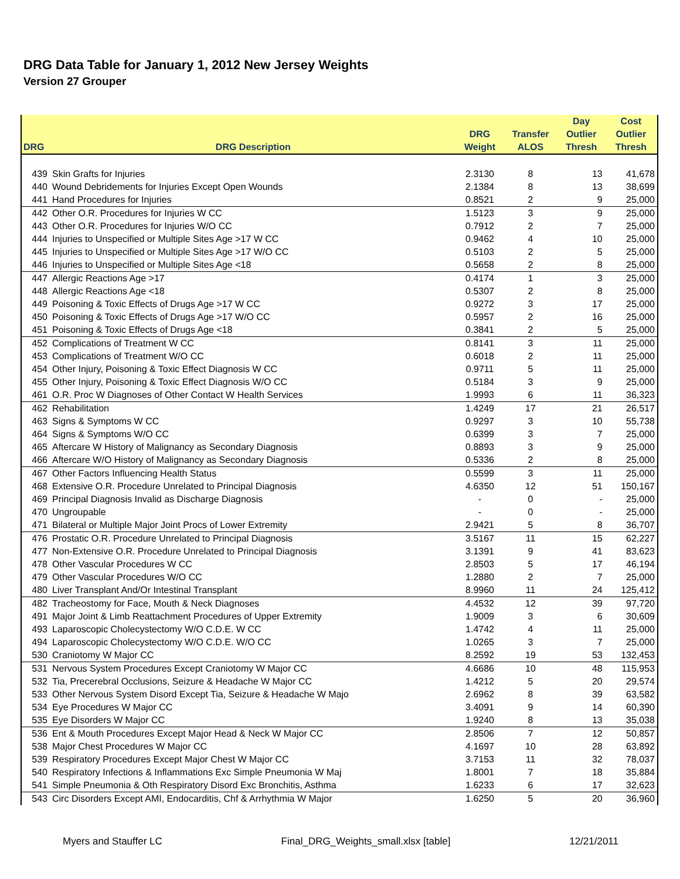DRG Data Table for January 1, 2012 New Jersey Weights
Version 27 Grouper
| | | | | Day | Cost |
| --- | --- | --- | --- | --- | --- |
| | | DRG | Transfer | Outlier | Outlier |
| DRG | DRG Description | Weight | ALOS | Thresh | Thresh |
| 439 | Skin Grafts for Injuries | 2.3130 | 8 | 13 | 41,678 |
| 440 | Wound Debridements for Injuries Except Open Wounds | 2.1384 | 8 | 13 | 38,699 |
| 441 | Hand Procedures for Injuries | 0.8521 | 2 | 9 | 25,000 |
| 442 | Other O.R. Procedures for Injuries W CC | 1.5123 | 3 | 9 | 25,000 |
| 443 | Other O.R. Procedures for Injuries W/O CC | 0.7912 | 2 | 7 | 25,000 |
| 444 | Injuries to Unspecified or Multiple Sites Age >17 W CC | 0.9462 | 4 | 10 | 25,000 |
| 445 | Injuries to Unspecified or Multiple Sites Age >17 W/O CC | 0.5103 | 2 | 5 | 25,000 |
| 446 | Injuries to Unspecified or Multiple Sites Age <18 | 0.5658 | 2 | 8 | 25,000 |
| 447 | Allergic Reactions Age >17 | 0.4174 | 1 | 3 | 25,000 |
| 448 | Allergic Reactions Age <18 | 0.5307 | 2 | 8 | 25,000 |
| 449 | Poisoning & Toxic Effects of Drugs Age >17 W CC | 0.9272 | 3 | 17 | 25,000 |
| 450 | Poisoning & Toxic Effects of Drugs Age >17 W/O CC | 0.5957 | 2 | 16 | 25,000 |
| 451 | Poisoning & Toxic Effects of Drugs Age <18 | 0.3841 | 2 | 5 | 25,000 |
| 452 | Complications of Treatment W CC | 0.8141 | 3 | 11 | 25,000 |
| 453 | Complications of Treatment W/O CC | 0.6018 | 2 | 11 | 25,000 |
| 454 | Other Injury, Poisoning & Toxic Effect Diagnosis W CC | 0.9711 | 5 | 11 | 25,000 |
| 455 | Other Injury, Poisoning & Toxic Effect Diagnosis W/O CC | 0.5184 | 3 | 9 | 25,000 |
| 461 | O.R. Proc W Diagnoses of Other Contact W Health Services | 1.9993 | 6 | 11 | 36,323 |
| 462 | Rehabilitation | 1.4249 | 17 | 21 | 26,517 |
| 463 | Signs & Symptoms W CC | 0.9297 | 3 | 10 | 55,738 |
| 464 | Signs & Symptoms W/O CC | 0.6399 | 3 | 7 | 25,000 |
| 465 | Aftercare W History of Malignancy as Secondary Diagnosis | 0.8893 | 3 | 9 | 25,000 |
| 466 | Aftercare W/O History of Malignancy as Secondary Diagnosis | 0.5336 | 2 | 8 | 25,000 |
| 467 | Other Factors Influencing Health Status | 0.5599 | 3 | 11 | 25,000 |
| 468 | Extensive O.R. Procedure Unrelated to Principal Diagnosis | 4.6350 | 12 | 51 | 150,167 |
| 469 | Principal Diagnosis Invalid as Discharge Diagnosis | - | 0 | - | 25,000 |
| 470 | Ungroupable | - | 0 | - | 25,000 |
| 471 | Bilateral or Multiple Major Joint Procs of Lower Extremity | 2.9421 | 5 | 8 | 36,707 |
| 476 | Prostatic O.R. Procedure Unrelated to Principal Diagnosis | 3.5167 | 11 | 15 | 62,227 |
| 477 | Non-Extensive O.R. Procedure Unrelated to Principal Diagnosis | 3.1391 | 9 | 41 | 83,623 |
| 478 | Other Vascular Procedures W CC | 2.8503 | 5 | 17 | 46,194 |
| 479 | Other Vascular Procedures W/O CC | 1.2880 | 2 | 7 | 25,000 |
| 480 | Liver Transplant And/Or Intestinal Transplant | 8.9960 | 11 | 24 | 125,412 |
| 482 | Tracheostomy for Face, Mouth & Neck Diagnoses | 4.4532 | 12 | 39 | 97,720 |
| 491 | Major Joint & Limb Reattachment Procedures of Upper Extremity | 1.9009 | 3 | 6 | 30,609 |
| 493 | Laparoscopic Cholecystectomy W/O C.D.E. W CC | 1.4742 | 4 | 11 | 25,000 |
| 494 | Laparoscopic Cholecystectomy W/O C.D.E. W/O CC | 1.0265 | 3 | 7 | 25,000 |
| 530 | Craniotomy W Major CC | 8.2592 | 19 | 53 | 132,453 |
| 531 | Nervous System Procedures Except Craniotomy W Major CC | 4.6686 | 10 | 48 | 115,953 |
| 532 | Tia, Precerebral Occlusions, Seizure & Headache W Major CC | 1.4212 | 5 | 20 | 29,574 |
| 533 | Other Nervous System Disord Except Tia, Seizure & Headache W Majo | 2.6962 | 8 | 39 | 63,582 |
| 534 | Eye Procedures W Major CC | 3.4091 | 9 | 14 | 60,390 |
| 535 | Eye Disorders W Major CC | 1.9240 | 8 | 13 | 35,038 |
| 536 | Ent & Mouth Procedures Except Major Head & Neck W Major CC | 2.8506 | 7 | 12 | 50,857 |
| 538 | Major Chest Procedures W Major CC | 4.1697 | 10 | 28 | 63,892 |
| 539 | Respiratory Procedures Except Major Chest W Major CC | 3.7153 | 11 | 32 | 78,037 |
| 540 | Respiratory Infections & Inflammations Exc Simple Pneumonia W Maj | 1.8001 | 7 | 18 | 35,884 |
| 541 | Simple Pneumonia & Oth Respiratory Disord Exc Bronchitis, Asthma | 1.6233 | 6 | 17 | 32,623 |
| 543 | Circ Disorders Except AMI, Endocarditis, Chf & Arrhythmia W Major | 1.6250 | 5 | 20 | 36,960 |
Myers and Stauffer LC Final_DRG_Weights_small.xlsx [table] 12/21/2011